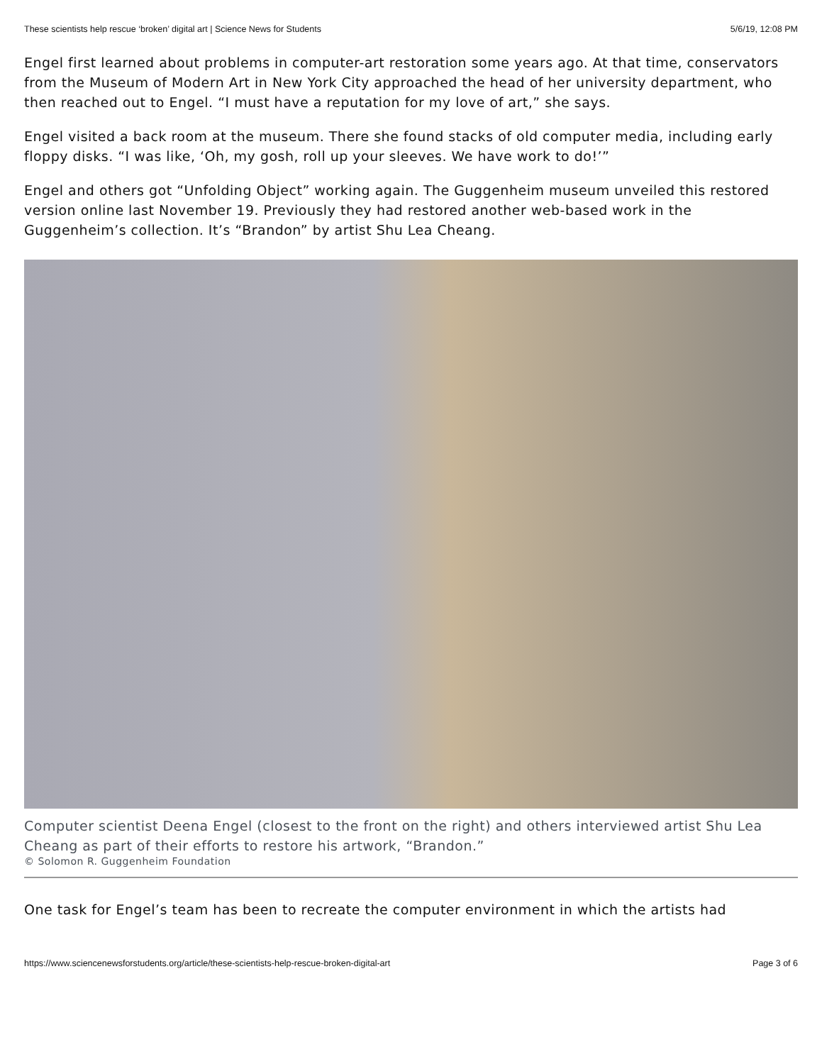These scientists help rescue ‘broken’ digital art | Science News for Students 5/6/19, 12:08 PM
Engel first learned about problems in computer-art restoration some years ago. At that time, conservators from the Museum of Modern Art in New York City approached the head of her university department, who then reached out to Engel. “I must have a reputation for my love of art,” she says.
Engel visited a back room at the museum. There she found stacks of old computer media, including early floppy disks. “I was like, ‘Oh, my gosh, roll up your sleeves. We have work to do!’”
Engel and others got “Unfolding Object” working again. The Guggenheim museum unveiled this restored version online last November 19. Previously they had restored another web-based work in the Guggenheim’s collection. It’s “Brandon” by artist Shu Lea Cheang.
Computer scientist Deena Engel (closest to the front on the right) and others interviewed artist Shu Lea Cheang as part of their efforts to restore his artwork, “Brandon.”
© Solomon R. Guggenheim Foundation
One task for Engel’s team has been to recreate the computer environment in which the artists had
https://www.sciencenewsforstudents.org/article/these-scientists-help-rescue-broken-digital-art Page 3 of 6